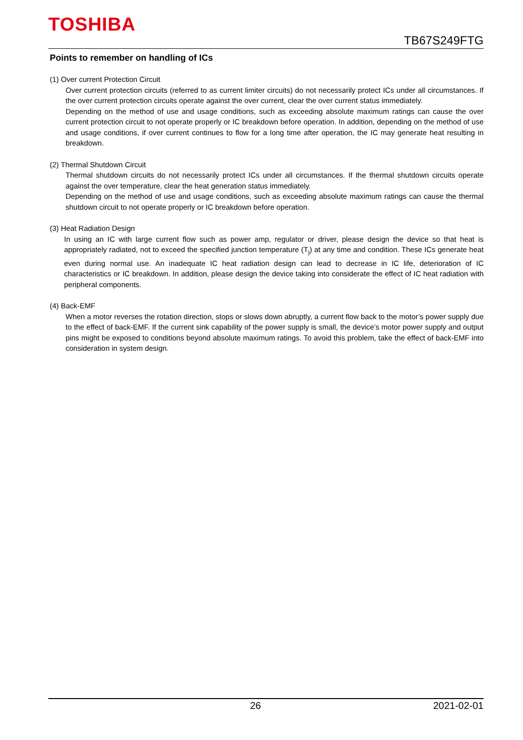TOSHIBA
TB67S249FTG
Points to remember on handling of ICs
(1) Over current Protection Circuit
Over current protection circuits (referred to as current limiter circuits) do not necessarily protect ICs under all circumstances. If the over current protection circuits operate against the over current, clear the over current status immediately.
Depending on the method of use and usage conditions, such as exceeding absolute maximum ratings can cause the over current protection circuit to not operate properly or IC breakdown before operation. In addition, depending on the method of use and usage conditions, if over current continues to flow for a long time after operation, the IC may generate heat resulting in breakdown.
(2) Thermal Shutdown Circuit
Thermal shutdown circuits do not necessarily protect ICs under all circumstances. If the thermal shutdown circuits operate against the over temperature, clear the heat generation status immediately.
Depending on the method of use and usage conditions, such as exceeding absolute maximum ratings can cause the thermal shutdown circuit to not operate properly or IC breakdown before operation.
(3) Heat Radiation Design
In using an IC with large current flow such as power amp, regulator or driver, please design the device so that heat is appropriately radiated, not to exceed the specified junction temperature (T<sub>j</sub>) at any time and condition. These ICs generate heat even during normal use. An inadequate IC heat radiation design can lead to decrease in IC life, deterioration of IC characteristics or IC breakdown. In addition, please design the device taking into considerate the effect of IC heat radiation with peripheral components.
(4) Back-EMF
When a motor reverses the rotation direction, stops or slows down abruptly, a current flow back to the motor’s power supply due to the effect of back-EMF. If the current sink capability of the power supply is small, the device’s motor power supply and output pins might be exposed to conditions beyond absolute maximum ratings. To avoid this problem, take the effect of back-EMF into consideration in system design.
26 2021-02-01